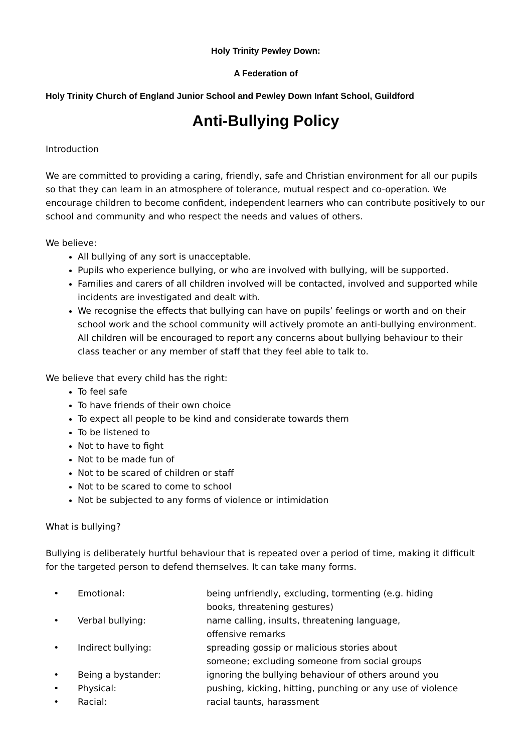Holy Trinity Pewley Down:
A Federation of
Holy Trinity Church of England Junior School and Pewley Down Infant School, Guildford
Anti-Bullying Policy
Introduction
We are committed to providing a caring, friendly, safe and Christian environment for all our pupils so that they can learn in an atmosphere of tolerance, mutual respect and co-operation. We encourage children to become confident, independent learners who can contribute positively to our school and community and who respect the needs and values of others.
We believe:
All bullying of any sort is unacceptable.
Pupils who experience bullying, or who are involved with bullying, will be supported.
Families and carers of all children involved will be contacted, involved and supported while incidents are investigated and dealt with.
We recognise the effects that bullying can have on pupils’ feelings or worth and on their school work and the school community will actively promote an anti-bullying environment. All children will be encouraged to report any concerns about bullying behaviour to their class teacher or any member of staff that they feel able to talk to.
We believe that every child has the right:
To feel safe
To have friends of their own choice
To expect all people to be kind and considerate towards them
To be listened to
Not to have to fight
Not to be made fun of
Not to be scared of children or staff
Not to be scared to come to school
Not be subjected to any forms of violence or intimidation
What is bullying?
Bullying is deliberately hurtful behaviour that is repeated over a period of time, making it difficult for the targeted person to defend themselves. It can take many forms.
| • | Emotional: | being unfriendly, excluding, tormenting (e.g. hiding books, threatening gestures) |
| • | Verbal bullying: | name calling, insults, threatening language, offensive remarks |
| • | Indirect bullying: | spreading gossip or malicious stories about someone; excluding someone from social groups |
| • | Being a bystander: | ignoring the bullying behaviour of others around you |
| • | Physical: | pushing, kicking, hitting, punching or any use of violence |
| • | Racial: | racial taunts, harassment |